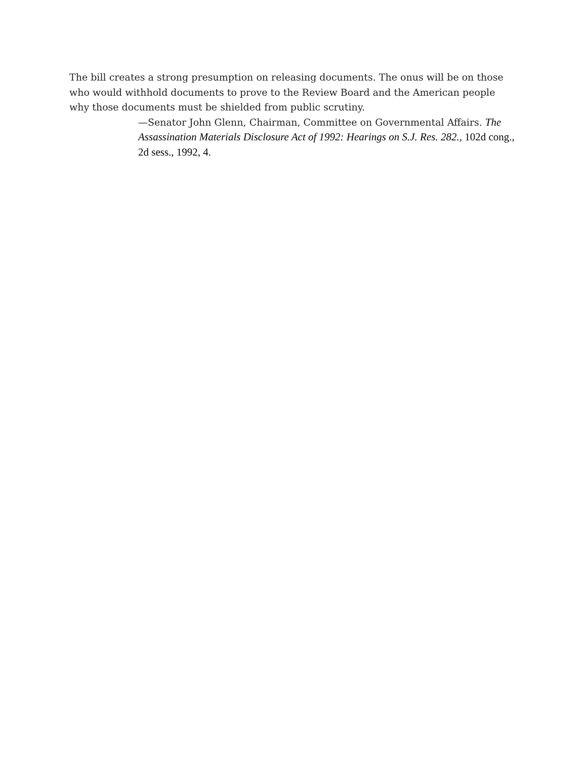The bill creates a strong presumption on releasing documents. The onus will be on those who would withhold documents to prove to the Review Board and the American people why those documents must be shielded from public scrutiny.
—Senator John Glenn, Chairman, Committee on Governmental Affairs. The Assassination Materials Disclosure Act of 1992: Hearings on S.J. Res. 282., 102d cong., 2d sess., 1992, 4.